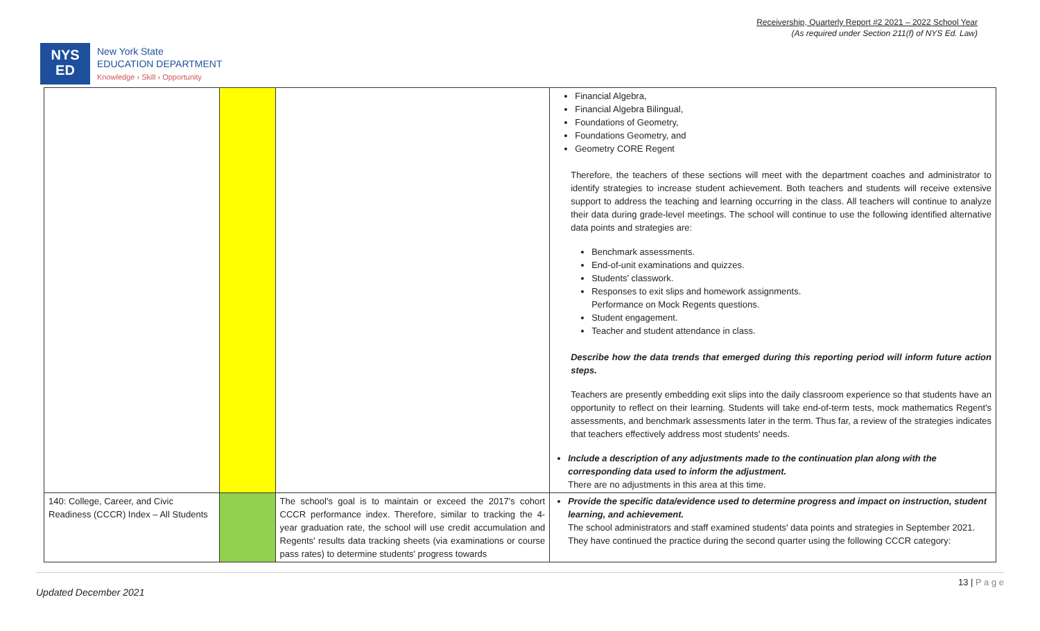Receivership, Quarterly Report #2 2021 – 2022 School Year
(As required under Section 211(f) of NYS Ed. Law)
NYS
ED
New York State
EDUCATION DEPARTMENT
Knowledge › Skill › Opportunity
| | | | Financial Algebra, Financial Algebra Bilingual, Foundations of Geometry, Foundations Geometry, and Geometry CORE Regent Therefore, the teachers of these sections will meet with the department coaches and administrator to identify strategies to increase student achievement. Both teachers and students will receive extensive support to address the teaching and learning occurring in the class. All teachers will continue to analyze their data during grade-level meetings. The school will continue to use the following identified alternative data points and strategies are: Benchmark assessments. End-of-unit examinations and quizzes. Students' classwork. Responses to exit slips and homework assignments. Performance on Mock Regents questions. Student engagement. Teacher and student attendance in class. Describe how the data trends that emerged during this reporting period will inform future action steps. Teachers are presently embedding exit slips into the daily classroom experience so that students have an opportunity to reflect on their learning. Students will take end-of-term tests, mock mathematics Regent's assessments, and benchmark assessments later in the term. Thus far, a review of the strategies indicates that teachers effectively address most students' needs. Include a description of any adjustments made to the continuation plan along with the corresponding data used to inform the adjustment. There are no adjustments in this area at this time. |
| 140: College, Career, and Civic Readiness (CCCR) Index – All Students | | The school's goal is to maintain or exceed the 2017's cohort CCCR performance index. Therefore, similar to tracking the 4-year graduation rate, the school will use credit accumulation and Regents' results data tracking sheets (via examinations or course pass rates) to determine students' progress towards | Provide the specific data/evidence used to determine progress and impact on instruction, student learning, and achievement. The school administrators and staff examined students' data points and strategies in September 2021. They have continued the practice during the second quarter using the following CCCR category: |
Updated December 2021 13 | P a g e